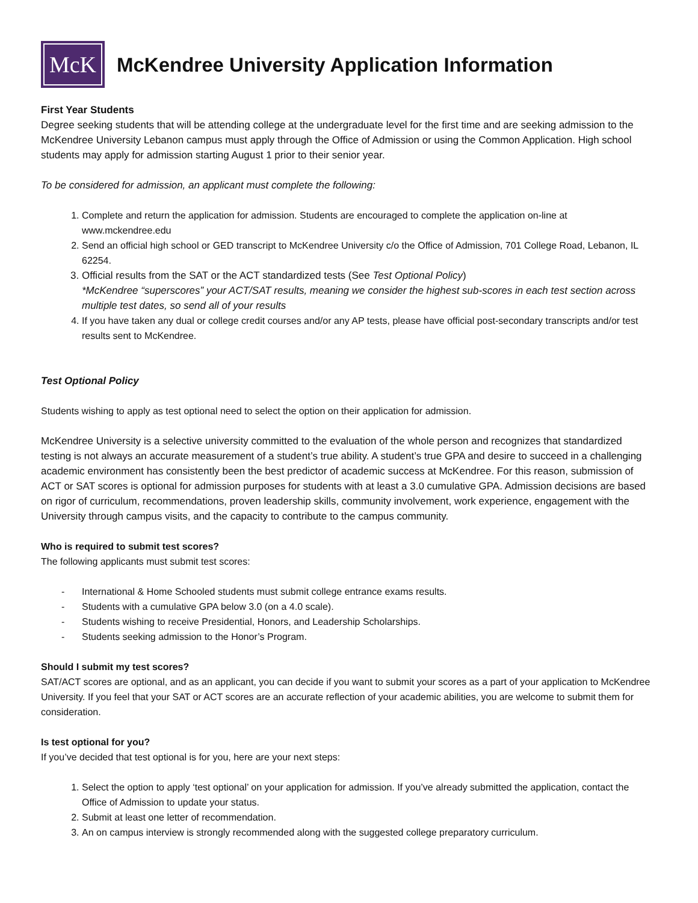McK
McKendree University Application Information
First Year Students
Degree seeking students that will be attending college at the undergraduate level for the first time and are seeking admission to the McKendree University Lebanon campus must apply through the Office of Admission or using the Common Application. High school students may apply for admission starting August 1 prior to their senior year.
To be considered for admission, an applicant must complete the following:
1. Complete and return the application for admission. Students are encouraged to complete the application on-line at www.mckendree.edu
2. Send an official high school or GED transcript to McKendree University c/o the Office of Admission, 701 College Road, Lebanon, IL 62254.
3. Official results from the SAT or the ACT standardized tests (See Test Optional Policy)
*McKendree “superscores” your ACT/SAT results, meaning we consider the highest sub-scores in each test section across multiple test dates, so send all of your results
4. If you have taken any dual or college credit courses and/or any AP tests, please have official post-secondary transcripts and/or test results sent to McKendree.
Test Optional Policy
Students wishing to apply as test optional need to select the option on their application for admission.
McKendree University is a selective university committed to the evaluation of the whole person and recognizes that standardized testing is not always an accurate measurement of a student’s true ability. A student’s true GPA and desire to succeed in a challenging academic environment has consistently been the best predictor of academic success at McKendree. For this reason, submission of ACT or SAT scores is optional for admission purposes for students with at least a 3.0 cumulative GPA. Admission decisions are based on rigor of curriculum, recommendations, proven leadership skills, community involvement, work experience, engagement with the University through campus visits, and the capacity to contribute to the campus community.
Who is required to submit test scores?
The following applicants must submit test scores:
- International & Home Schooled students must submit college entrance exams results.
- Students with a cumulative GPA below 3.0 (on a 4.0 scale).
- Students wishing to receive Presidential, Honors, and Leadership Scholarships.
- Students seeking admission to the Honor’s Program.
Should I submit my test scores?
SAT/ACT scores are optional, and as an applicant, you can decide if you want to submit your scores as a part of your application to McKendree University. If you feel that your SAT or ACT scores are an accurate reflection of your academic abilities, you are welcome to submit them for consideration.
Is test optional for you?
If you’ve decided that test optional is for you, here are your next steps:
1. Select the option to apply ‘test optional’ on your application for admission. If you’ve already submitted the application, contact the Office of Admission to update your status.
2. Submit at least one letter of recommendation.
3. An on campus interview is strongly recommended along with the suggested college preparatory curriculum.